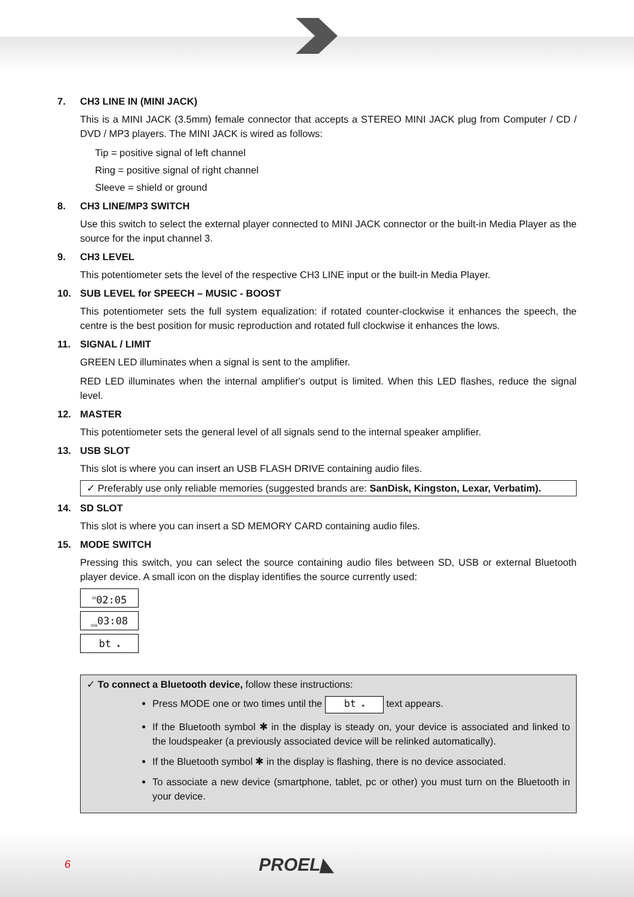7. CH3 LINE IN (MINI JACK)
This is a MINI JACK (3.5mm) female connector that accepts a STEREO MINI JACK plug from Computer / CD / DVD / MP3 players. The MINI JACK is wired as follows:
Tip = positive signal of left channel
Ring = positive signal of right channel
Sleeve = shield or ground
8. CH3 LINE/MP3 SWITCH
Use this switch to select the external player connected to MINI JACK connector or the built-in Media Player as the source for the input channel 3.
9. CH3 LEVEL
This potentiometer sets the level of the respective CH3 LINE input or the built-in Media Player.
10. SUB LEVEL for SPEECH – MUSIC - BOOST
This potentiometer sets the full system equalization: if rotated counter-clockwise it enhances the speech, the centre is the best position for music reproduction and rotated full clockwise it enhances the lows.
11. SIGNAL / LIMIT
GREEN LED illuminates when a signal is sent to the amplifier.
RED LED illuminates when the internal amplifier's output is limited. When this LED flashes, reduce the signal level.
12. MASTER
This potentiometer sets the general level of all signals send to the internal speaker amplifier.
13. USB SLOT
This slot is where you can insert an USB FLASH DRIVE containing audio files.
✓ Preferably use only reliable memories (suggested brands are: SanDisk, Kingston, Lexar, Verbatim).
14. SD SLOT
This slot is where you can insert a SD MEMORY CARD containing audio files.
15. MODE SWITCH
Pressing this switch, you can select the source containing audio files between SD, USB or external Bluetooth player device. A small icon on the display identifies the source currently used:
<sup>SD</sup>02:05
<sub>USB</sub>03:08
bt ✱
✓ To connect a Bluetooth device, follow these instructions:
Press MODE one or two times until the bt ✱ text appears.
If the Bluetooth symbol ✱ in the display is steady on, your device is associated and linked to the loudspeaker (a previously associated device will be relinked automatically).
If the Bluetooth symbol ✱ in the display is flashing, there is no device associated.
To associate a new device (smartphone, tablet, pc or other) you must turn on the Bluetooth in your device.
6 PROEL◣